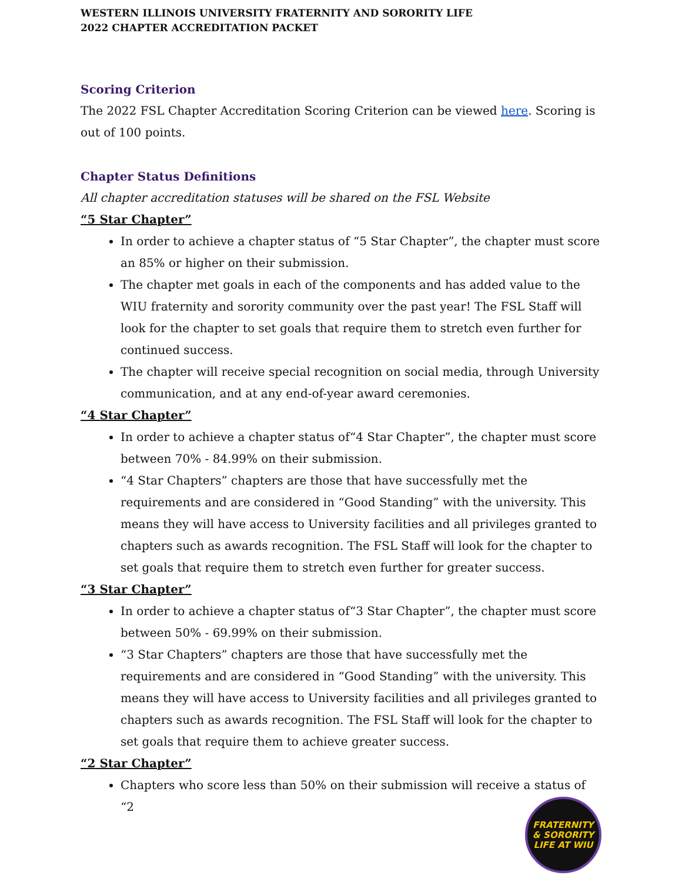WESTERN ILLINOIS UNIVERSITY FRATERNITY AND SORORITY LIFE
2022 CHAPTER ACCREDITATION PACKET
Scoring Criterion
The 2022 FSL Chapter Accreditation Scoring Criterion can be viewed here. Scoring is out of 100 points.
Chapter Status Definitions
All chapter accreditation statuses will be shared on the FSL Website
“5 Star Chapter”
In order to achieve a chapter status of “5 Star Chapter”, the chapter must score an 85% or higher on their submission.
The chapter met goals in each of the components and has added value to the WIU fraternity and sorority community over the past year! The FSL Staff will look for the chapter to set goals that require them to stretch even further for continued success.
The chapter will receive special recognition on social media, through University communication, and at any end-of-year award ceremonies.
“4 Star Chapter”
In order to achieve a chapter status of“4 Star Chapter”, the chapter must score between 70% - 84.99% on their submission.
“4 Star Chapters” chapters are those that have successfully met the requirements and are considered in “Good Standing” with the university. This means they will have access to University facilities and all privileges granted to chapters such as awards recognition. The FSL Staff will look for the chapter to set goals that require them to stretch even further for greater success.
“3 Star Chapter”
In order to achieve a chapter status of“3 Star Chapter”, the chapter must score between 50% - 69.99% on their submission.
“3 Star Chapters” chapters are those that have successfully met the requirements and are considered in “Good Standing” with the university. This means they will have access to University facilities and all privileges granted to chapters such as awards recognition. The FSL Staff will look for the chapter to set goals that require them to achieve greater success.
“2 Star Chapter”
Chapters who score less than 50% on their submission will receive a status of “2
FRATERNITY
& SORORITY
LIFE AT WIU